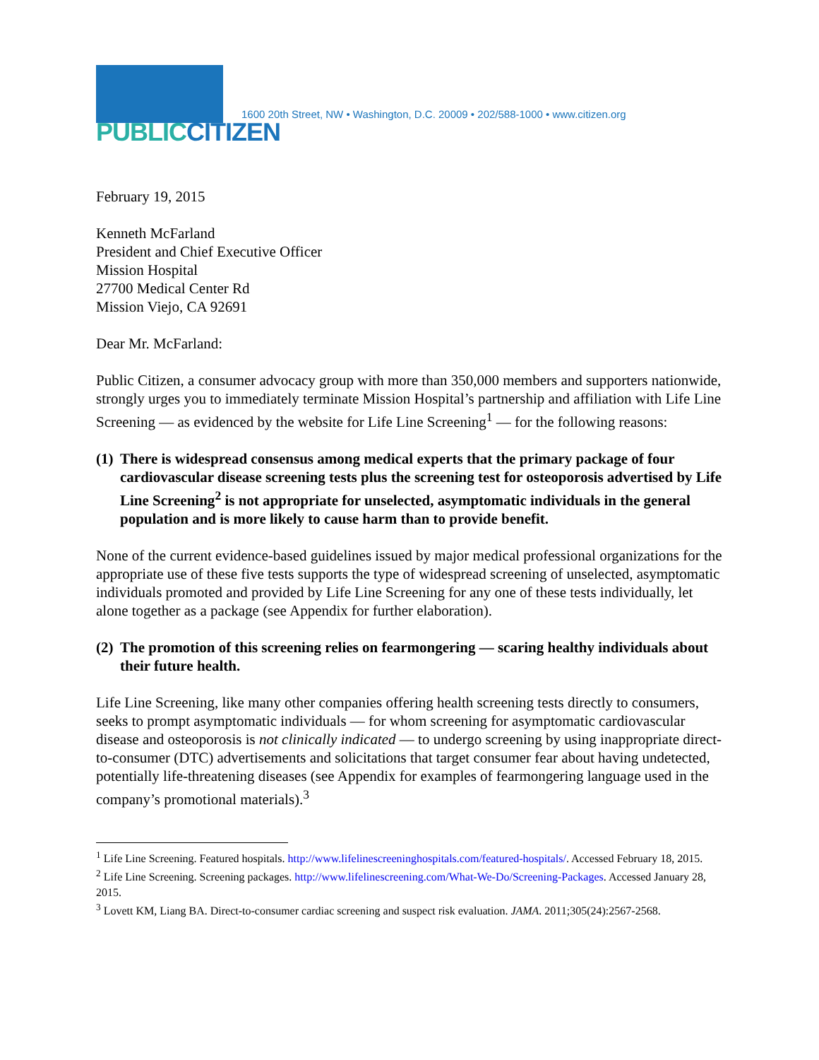PUBLICCITIZEN
1600 20th Street, NW • Washington, D.C. 20009 • 202/588-1000 • www.citizen.org
February 19, 2015
Kenneth McFarland
President and Chief Executive Officer
Mission Hospital
27700 Medical Center Rd
Mission Viejo, CA 92691
Dear Mr. McFarland:
Public Citizen, a consumer advocacy group with more than 350,000 members and supporters nationwide, strongly urges you to immediately terminate Mission Hospital’s partnership and affiliation with Life Line Screening — as evidenced by the website for Life Line Screening<sup>1</sup> — for the following reasons:
(1)
There is widespread consensus among medical experts that the primary package of four cardiovascular disease screening tests plus the screening test for osteoporosis advertised by Life Line Screening<sup>2</sup> is not appropriate for unselected, asymptomatic individuals in the general population and is more likely to cause harm than to provide benefit.
None of the current evidence-based guidelines issued by major medical professional organizations for the appropriate use of these five tests supports the type of widespread screening of unselected, asymptomatic individuals promoted and provided by Life Line Screening for any one of these tests individually, let alone together as a package (see Appendix for further elaboration).
(2)
The promotion of this screening relies on fearmongering — scaring healthy individuals about their future health.
Life Line Screening, like many other companies offering health screening tests directly to consumers, seeks to prompt asymptomatic individuals — for whom screening for asymptomatic cardiovascular disease and osteoporosis is not clinically indicated — to undergo screening by using inappropriate direct-to-consumer (DTC) advertisements and solicitations that target consumer fear about having undetected, potentially life-threatening diseases (see Appendix for examples of fearmongering language used in the company’s promotional materials).<sup>3</sup>
<sup>1</sup> Life Line Screening. Featured hospitals. http://www.lifelinescreeninghospitals.com/featured-hospitals/. Accessed February 18, 2015.
<sup>2</sup> Life Line Screening. Screening packages. http://www.lifelinescreening.com/What-We-Do/Screening-Packages. Accessed January 28, 2015.
<sup>3</sup> Lovett KM, Liang BA. Direct-to-consumer cardiac screening and suspect risk evaluation. JAMA. 2011;305(24):2567-2568.